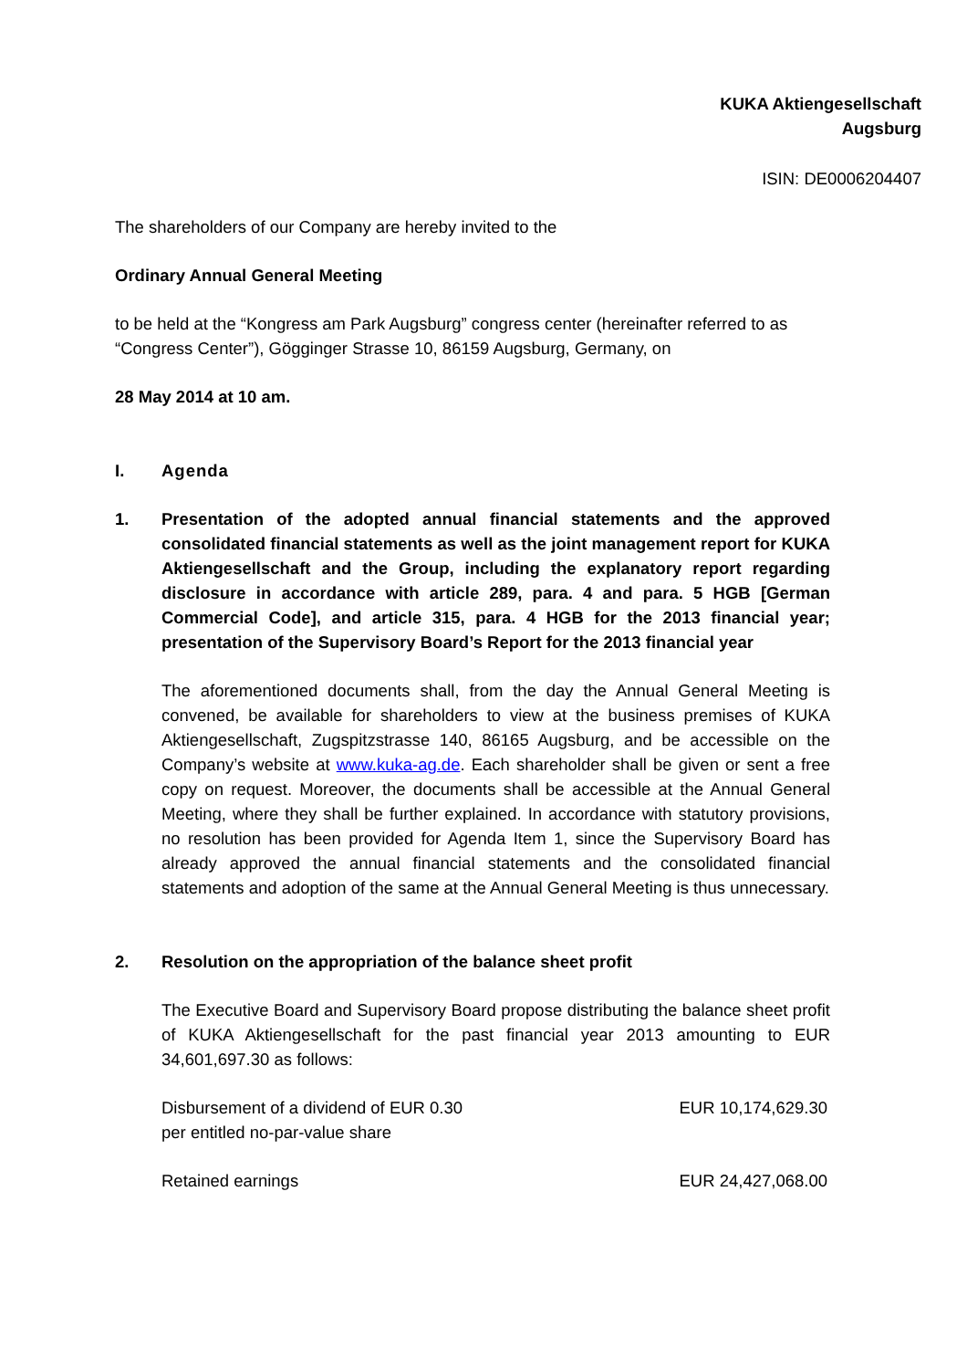KUKA Aktiengesellschaft
Augsburg
ISIN: DE0006204407
The shareholders of our Company are hereby invited to the
Ordinary Annual General Meeting
to be held at the “Kongress am Park Augsburg” congress center (hereinafter referred to as “Congress Center”), Gögginger Strasse 10, 86159 Augsburg, Germany, on
28 May 2014 at 10 am.
I. Agenda
1. Presentation of the adopted annual financial statements and the approved consolidated financial statements as well as the joint management report for KUKA Aktiengesellschaft and the Group, including the explanatory report regarding disclosure in accordance with article 289, para. 4 and para. 5 HGB [German Commercial Code], and article 315, para. 4 HGB for the 2013 financial year; presentation of the Supervisory Board’s Report for the 2013 financial year
The aforementioned documents shall, from the day the Annual General Meeting is convened, be available for shareholders to view at the business premises of KUKA Aktiengesellschaft, Zugspitzstrasse 140, 86165 Augsburg, and be accessible on the Company’s website at www.kuka-ag.de. Each shareholder shall be given or sent a free copy on request. Moreover, the documents shall be accessible at the Annual General Meeting, where they shall be further explained. In accordance with statutory provisions, no resolution has been provided for Agenda Item 1, since the Supervisory Board has already approved the annual financial statements and the consolidated financial statements and adoption of the same at the Annual General Meeting is thus unnecessary.
2. Resolution on the appropriation of the balance sheet profit
The Executive Board and Supervisory Board propose distributing the balance sheet profit of KUKA Aktiengesellschaft for the past financial year 2013 amounting to EUR 34,601,697.30 as follows:
| Disbursement of a dividend of EUR 0.30 per entitled no-par-value share | EUR 10,174,629.30 |
| Retained earnings | EUR 24,427,068.00 |